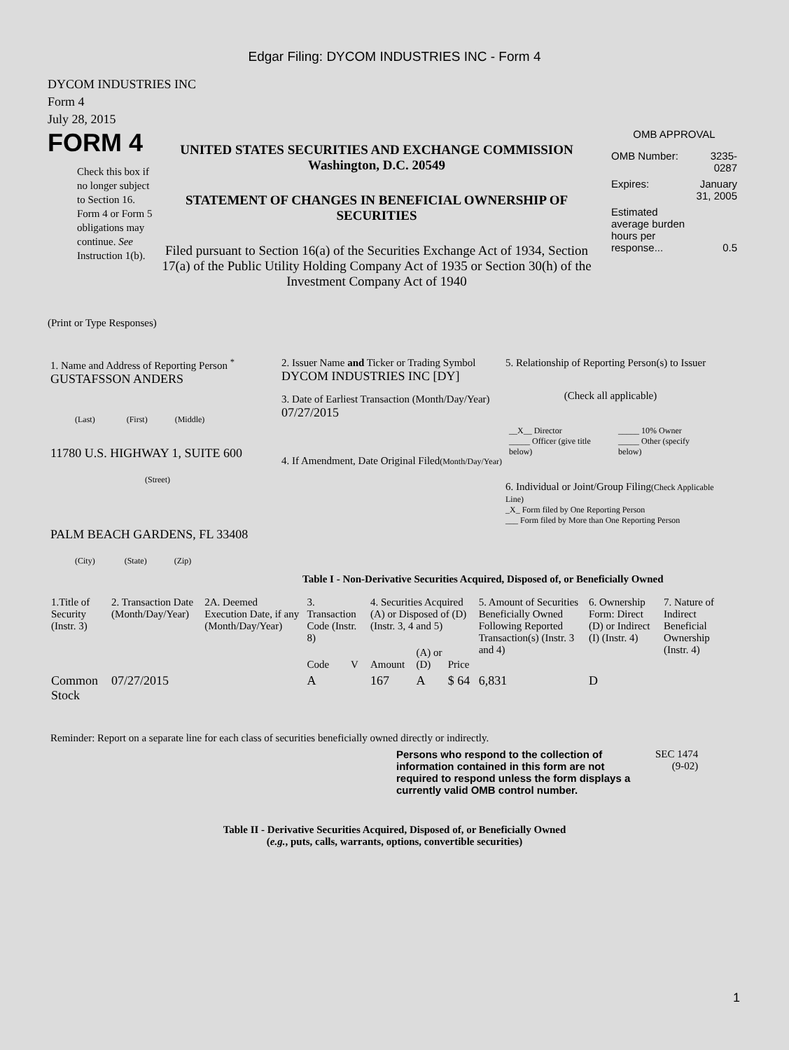Edgar Filing: DYCOM INDUSTRIES INC - Form 4
DYCOM INDUSTRIES INC
Form 4
July 28, 2015
FORM 4
Check this box if no longer subject to Section 16. Form 4 or Form 5 obligations may continue. See Instruction 1(b).
UNITED STATES SECURITIES AND EXCHANGE COMMISSION
Washington, D.C. 20549
STATEMENT OF CHANGES IN BENEFICIAL OWNERSHIP OF SECURITIES
Filed pursuant to Section 16(a) of the Securities Exchange Act of 1934, Section 17(a) of the Public Utility Holding Company Act of 1935 or Section 30(h) of the Investment Company Act of 1940
OMB APPROVAL
| OMB Number: | 3235-0287 |
| Expires: | January 31, 2005 |
| Estimated average burden hours per response... | 0.5 |
(Print or Type Responses)
1. Name and Address of Reporting Person <sup>*</sup>
GUSTAFSSON ANDERS
(Last) (First) (Middle)
11780 U.S. HIGHWAY 1, SUITE 600
(Street)
PALM BEACH GARDENS, FL 33408
(City) (State) (Zip)
2. Issuer Name and Ticker or Trading Symbol
DYCOM INDUSTRIES INC [DY]
3. Date of Earliest Transaction (Month/Day/Year)
07/27/2015
4. If Amendment, Date Original Filed(Month/Day/Year)
5. Relationship of Reporting Person(s) to Issuer
(Check all applicable)
| __X__ Director _____ Officer (give title below) | _____ 10% Owner _____ Other (specify below) |
6. Individual or Joint/Group Filing(Check Applicable Line)
_X_ Form filed by One Reporting Person
___ Form filed by More than One Reporting Person
Table I - Non-Derivative Securities Acquired, Disposed of, or Beneficially Owned
| 1.Title of Security (Instr. 3) | 2. Transaction Date (Month/Day/Year) | 2A. Deemed Execution Date, if any (Month/Day/Year) | 3. Transaction Code (Instr. 8) | | 4. Securities Acquired (A) or Disposed of (D) (Instr. 3, 4 and 5) | | | 5. Amount of Securities Beneficially Owned Following Reported Transaction(s) (Instr. 3 and 4) | 6. Ownership Form: Direct (D) or Indirect (I) (Instr. 4) | 7. Nature of Indirect Beneficial Ownership (Instr. 4) |
| --- | --- | --- | --- | --- | --- | --- | --- | --- | --- | --- |
| | | | Code | V | Amount | (A) or (D) | Price | | | |
| Common Stock | 07/27/2015 | | A | | 167 | A | $ 64 | 6,831 | D | |
Reminder: Report on a separate line for each class of securities beneficially owned directly or indirectly.
Persons who respond to the collection of information contained in this form are not required to respond unless the form displays a currently valid OMB control number.
SEC 1474
(9-02)
Table II - Derivative Securities Acquired, Disposed of, or Beneficially Owned
(e.g., puts, calls, warrants, options, convertible securities)
1